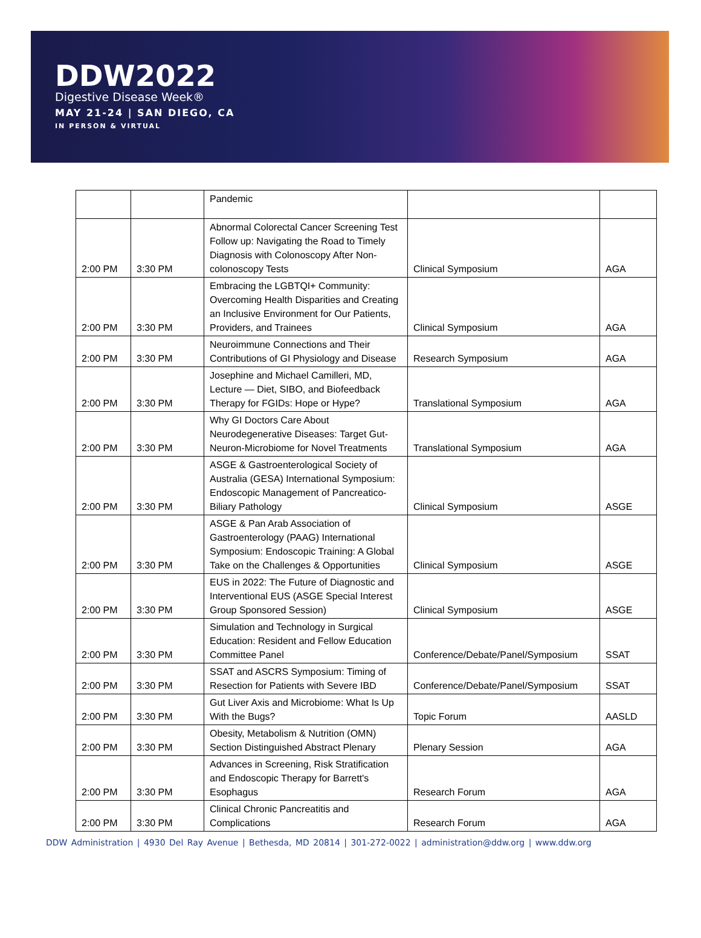DDW2022
Digestive Disease Week®
MAY 21-24 | SAN DIEGO, CA
IN PERSON & VIRTUAL
| | | Pandemic | | |
| 2:00 PM | 3:30 PM | Abnormal Colorectal Cancer Screening Test Follow up: Navigating the Road to Timely Diagnosis with Colonoscopy After Non-colonoscopy Tests | Clinical Symposium | AGA |
| 2:00 PM | 3:30 PM | Embracing the LGBTQI+ Community: Overcoming Health Disparities and Creating an Inclusive Environment for Our Patients, Providers, and Trainees | Clinical Symposium | AGA |
| 2:00 PM | 3:30 PM | Neuroimmune Connections and Their Contributions of GI Physiology and Disease | Research Symposium | AGA |
| 2:00 PM | 3:30 PM | Josephine and Michael Camilleri, MD, Lecture — Diet, SIBO, and Biofeedback Therapy for FGIDs: Hope or Hype? | Translational Symposium | AGA |
| 2:00 PM | 3:30 PM | Why GI Doctors Care About Neurodegenerative Diseases: Target Gut-Neuron-Microbiome for Novel Treatments | Translational Symposium | AGA |
| 2:00 PM | 3:30 PM | ASGE & Gastroenterological Society of Australia (GESA) International Symposium: Endoscopic Management of Pancreatico-Biliary Pathology | Clinical Symposium | ASGE |
| 2:00 PM | 3:30 PM | ASGE & Pan Arab Association of Gastroenterology (PAAG) International Symposium: Endoscopic Training: A Global Take on the Challenges & Opportunities | Clinical Symposium | ASGE |
| 2:00 PM | 3:30 PM | EUS in 2022: The Future of Diagnostic and Interventional EUS (ASGE Special Interest Group Sponsored Session) | Clinical Symposium | ASGE |
| 2:00 PM | 3:30 PM | Simulation and Technology in Surgical Education: Resident and Fellow Education Committee Panel | Conference/Debate/Panel/Symposium | SSAT |
| 2:00 PM | 3:30 PM | SSAT and ASCRS Symposium: Timing of Resection for Patients with Severe IBD | Conference/Debate/Panel/Symposium | SSAT |
| 2:00 PM | 3:30 PM | Gut Liver Axis and Microbiome: What Is Up With the Bugs? | Topic Forum | AASLD |
| 2:00 PM | 3:30 PM | Obesity, Metabolism & Nutrition (OMN) Section Distinguished Abstract Plenary | Plenary Session | AGA |
| 2:00 PM | 3:30 PM | Advances in Screening, Risk Stratification and Endoscopic Therapy for Barrett's Esophagus | Research Forum | AGA |
| 2:00 PM | 3:30 PM | Clinical Chronic Pancreatitis and Complications | Research Forum | AGA |
DDW Administration | 4930 Del Ray Avenue | Bethesda, MD 20814 | 301-272-0022 | administration@ddw.org | www.ddw.org